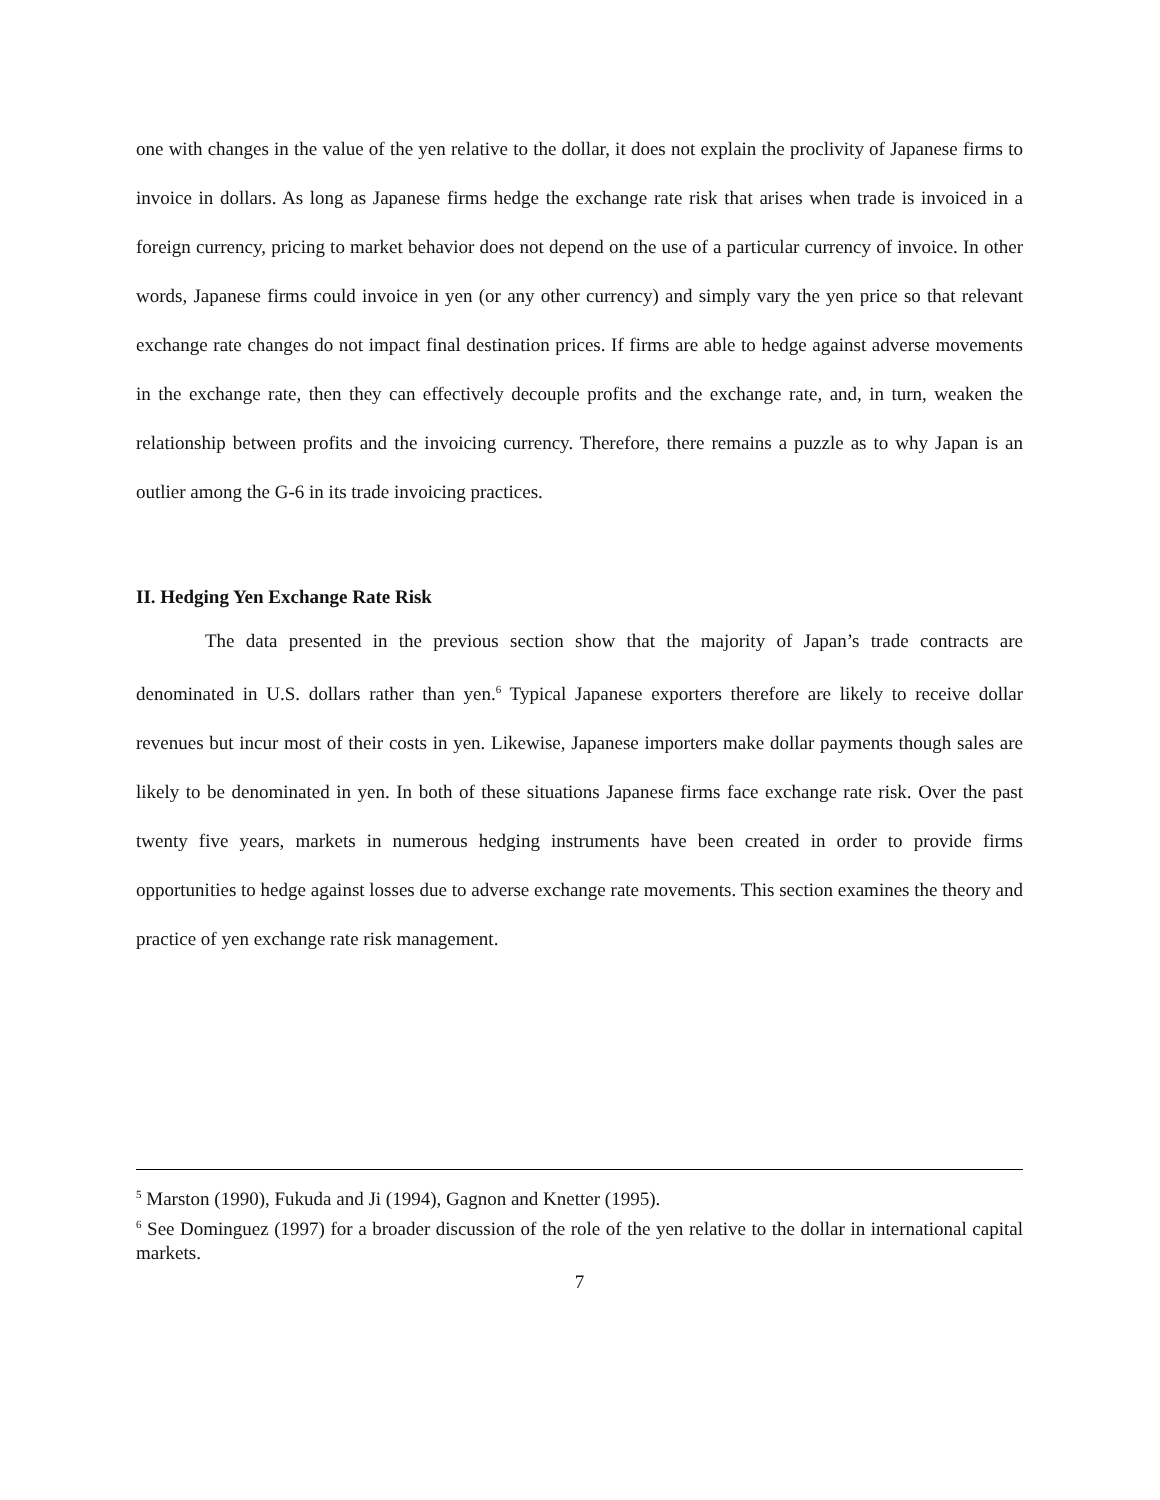one with changes in the value of the yen relative to the dollar, it does not explain the proclivity of Japanese firms to invoice in dollars. As long as Japanese firms hedge the exchange rate risk that arises when trade is invoiced in a foreign currency, pricing to market behavior does not depend on the use of a particular currency of invoice. In other words, Japanese firms could invoice in yen (or any other currency) and simply vary the yen price so that relevant exchange rate changes do not impact final destination prices. If firms are able to hedge against adverse movements in the exchange rate, then they can effectively decouple profits and the exchange rate, and, in turn, weaken the relationship between profits and the invoicing currency. Therefore, there remains a puzzle as to why Japan is an outlier among the G-6 in its trade invoicing practices.
II. Hedging Yen Exchange Rate Risk
The data presented in the previous section show that the majority of Japan’s trade contracts are denominated in U.S. dollars rather than yen.<sup>6</sup> Typical Japanese exporters therefore are likely to receive dollar revenues but incur most of their costs in yen. Likewise, Japanese importers make dollar payments though sales are likely to be denominated in yen. In both of these situations Japanese firms face exchange rate risk. Over the past twenty five years, markets in numerous hedging instruments have been created in order to provide firms opportunities to hedge against losses due to adverse exchange rate movements. This section examines the theory and practice of yen exchange rate risk management.
<sup>5</sup> Marston (1990), Fukuda and Ji (1994), Gagnon and Knetter (1995).
<sup>6</sup> See Dominguez (1997) for a broader discussion of the role of the yen relative to the dollar in international capital markets.
7